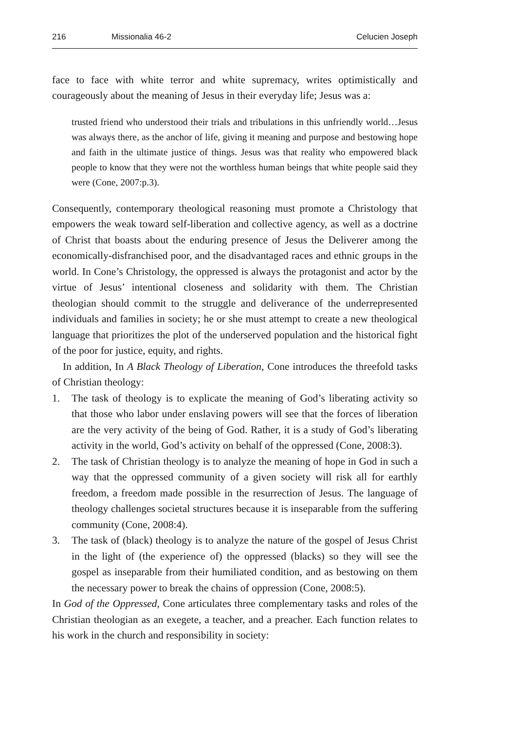216 Missionalia 46-2 Celucien Joseph
face to face with white terror and white supremacy, writes optimistically and courageously about the meaning of Jesus in their everyday life; Jesus was a:
trusted friend who understood their trials and tribulations in this unfriendly world…Jesus was always there, as the anchor of life, giving it meaning and purpose and bestowing hope and faith in the ultimate justice of things. Jesus was that reality who empowered black people to know that they were not the worthless human beings that white people said they were (Cone, 2007:p.3).
Consequently, contemporary theological reasoning must promote a Christology that empowers the weak toward self-liberation and collective agency, as well as a doctrine of Christ that boasts about the enduring presence of Jesus the Deliverer among the economically-disfranchised poor, and the disadvantaged races and ethnic groups in the world. In Cone’s Christology, the oppressed is always the protagonist and actor by the virtue of Jesus’ intentional closeness and solidarity with them. The Christian theologian should commit to the struggle and deliverance of the underrepresented individuals and families in society; he or she must attempt to create a new theological language that prioritizes the plot of the underserved population and the historical fight of the poor for justice, equity, and rights.
In addition, In A Black Theology of Liberation, Cone introduces the threefold tasks of Christian theology:
1. The task of theology is to explicate the meaning of God’s liberating activity so that those who labor under enslaving powers will see that the forces of liberation are the very activity of the being of God. Rather, it is a study of God’s liberating activity in the world, God’s activity on behalf of the oppressed (Cone, 2008:3).
2. The task of Christian theology is to analyze the meaning of hope in God in such a way that the oppressed community of a given society will risk all for earthly freedom, a freedom made possible in the resurrection of Jesus. The language of theology challenges societal structures because it is inseparable from the suffering community (Cone, 2008:4).
3. The task of (black) theology is to analyze the nature of the gospel of Jesus Christ in the light of (the experience of) the oppressed (blacks) so they will see the gospel as inseparable from their humiliated condition, and as bestowing on them the necessary power to break the chains of oppression (Cone, 2008:5).
In God of the Oppressed, Cone articulates three complementary tasks and roles of the Christian theologian as an exegete, a teacher, and a preacher. Each function relates to his work in the church and responsibility in society: